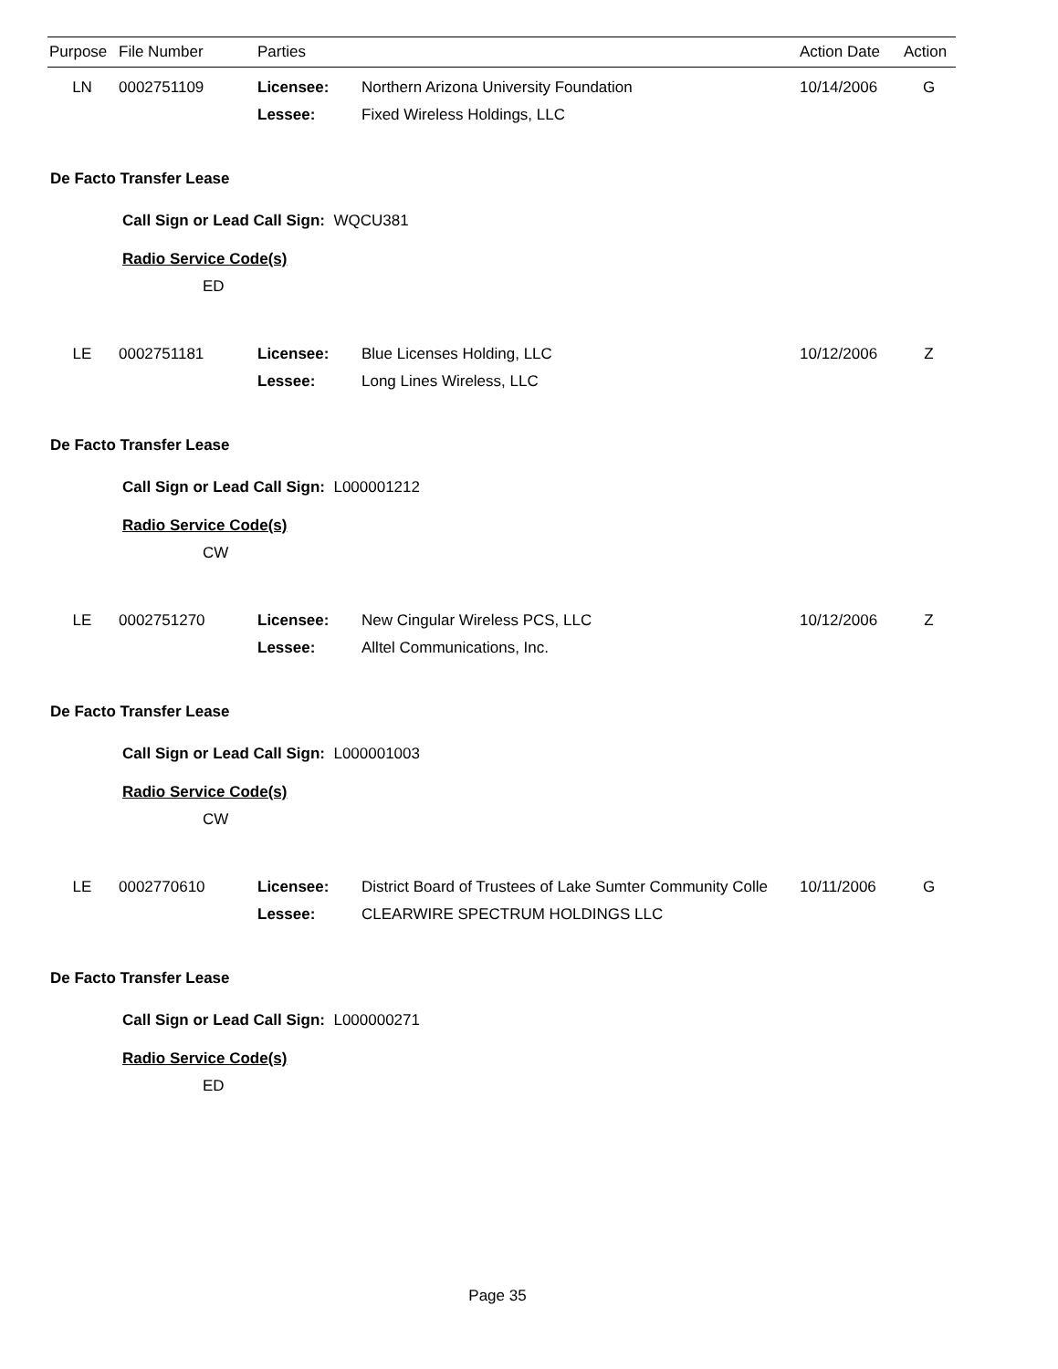| Purpose | File Number | Parties | Action Date | Action |
| --- | --- | --- | --- | --- |
| LN | 0002751109 | Licensee: | Northern Arizona University Foundation | 10/14/2006 | G |
| | | Lessee: | Fixed Wireless Holdings, LLC | | |
De Facto Transfer Lease
Call Sign or Lead Call Sign: WQCU381
Radio Service Code(s)
ED
| LE | 0002751181 | Licensee: | Blue Licenses Holding, LLC | 10/12/2006 | Z |
| | | Lessee: | Long Lines Wireless, LLC | | |
De Facto Transfer Lease
Call Sign or Lead Call Sign: L000001212
Radio Service Code(s)
CW
| LE | 0002751270 | Licensee: | New Cingular Wireless PCS, LLC | 10/12/2006 | Z |
| | | Lessee: | Alltel Communications, Inc. | | |
De Facto Transfer Lease
Call Sign or Lead Call Sign: L000001003
Radio Service Code(s)
CW
| LE | 0002770610 | Licensee: | District Board of Trustees of Lake Sumter Community Colle | 10/11/2006 | G |
| | | Lessee: | CLEARWIRE SPECTRUM HOLDINGS LLC | | |
De Facto Transfer Lease
Call Sign or Lead Call Sign: L000000271
Radio Service Code(s)
ED
Page 35